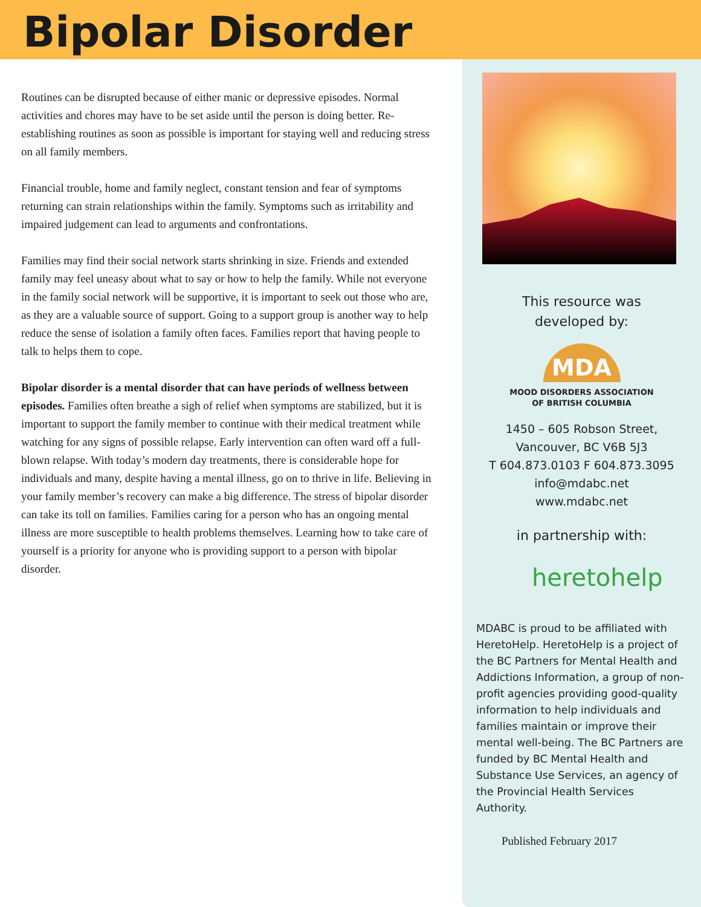Bipolar Disorder
Routines can be disrupted because of either manic or depressive episodes. Normal activities and chores may have to be set aside until the person is doing better. Re-establishing routines as soon as possible is important for staying well and reducing stress on all family members.
Financial trouble, home and family neglect, constant tension and fear of symptoms returning can strain relationships within the family. Symptoms such as irritability and impaired judgement can lead to arguments and confrontations.
Families may find their social network starts shrinking in size. Friends and extended family may feel uneasy about what to say or how to help the family. While not everyone in the family social network will be supportive, it is important to seek out those who are, as they are a valuable source of support. Going to a support group is another way to help reduce the sense of isolation a family often faces. Families report that having people to talk to helps them to cope.
Bipolar disorder is a mental disorder that can have periods of wellness between episodes. Families often breathe a sigh of relief when symptoms are stabilized, but it is important to support the family member to continue with their medical treatment while watching for any signs of possible relapse. Early intervention can often ward off a full-blown relapse. With today’s modern day treatments, there is considerable hope for individuals and many, despite having a mental illness, go on to thrive in life. Believing in your family member’s recovery can make a big difference. The stress of bipolar disorder can take its toll on families. Families caring for a person who has an ongoing mental illness are more susceptible to health problems themselves. Learning how to take care of yourself is a priority for anyone who is providing support to a person with bipolar disorder.
This resource was
developed by:
MDA
MOOD DISORDERS ASSOCIATION
OF BRITISH COLUMBIA
1450 – 605 Robson Street,
Vancouver, BC V6B 5J3
T 604.873.0103 F 604.873.3095
info@mdabc.net
www.mdabc.net
in partnership with:
heretohelp
MDABC is proud to be affiliated with HeretoHelp. HeretoHelp is a project of the BC Partners for Mental Health and Addictions Information, a group of non-profit agencies providing good-quality information to help individuals and families maintain or improve their mental well-being. The BC Partners are funded by BC Mental Health and Substance Use Services, an agency of the Provincial Health Services Authority.
Published February 2017